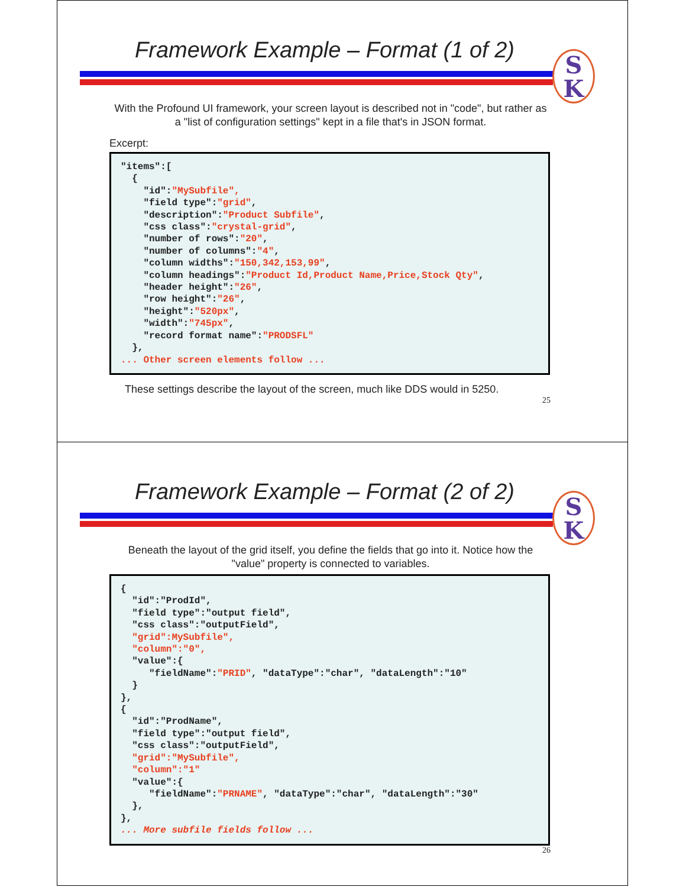Framework Example – Format (1 of 2)
S
K
With the Profound UI framework, your screen layout is described not in "code", but rather as a "list of configuration settings" kept in a file that's in JSON format.
Excerpt:
"items":[
  {
    "id":"MySubfile",
    "field type":"grid",
    "description":"Product Subfile",
    "css class":"crystal-grid",
    "number of rows":"20",
    "number of columns":"4",
    "column widths":"150,342,153,99",
    "column headings":"Product Id,Product Name,Price,Stock Qty",
    "header height":"26",
    "row height":"26",
    "height":"520px",
    "width":"745px",
    "record format name":"PRODSFL"
  },
... Other screen elements follow ...
These settings describe the layout of the screen, much like DDS would in 5250.
25
Framework Example – Format (2 of 2)
S
K
Beneath the layout of the grid itself, you define the fields that go into it. Notice how the "value" property is connected to variables.
{
  "id":"ProdId",
  "field type":"output field",
  "css class":"outputField",
  "grid":MySubfile",
  "column":"0",
  "value":{
     "fieldName":"PRID", "dataType":"char", "dataLength":"10"
  }
},
{
  "id":"ProdName",
  "field type":"output field",
  "css class":"outputField",
  "grid":"MySubfile",
  "column":"1"
  "value":{
     "fieldName":"PRNAME", "dataType":"char", "dataLength":"30"
  },
},
... More subfile fields follow ...
26